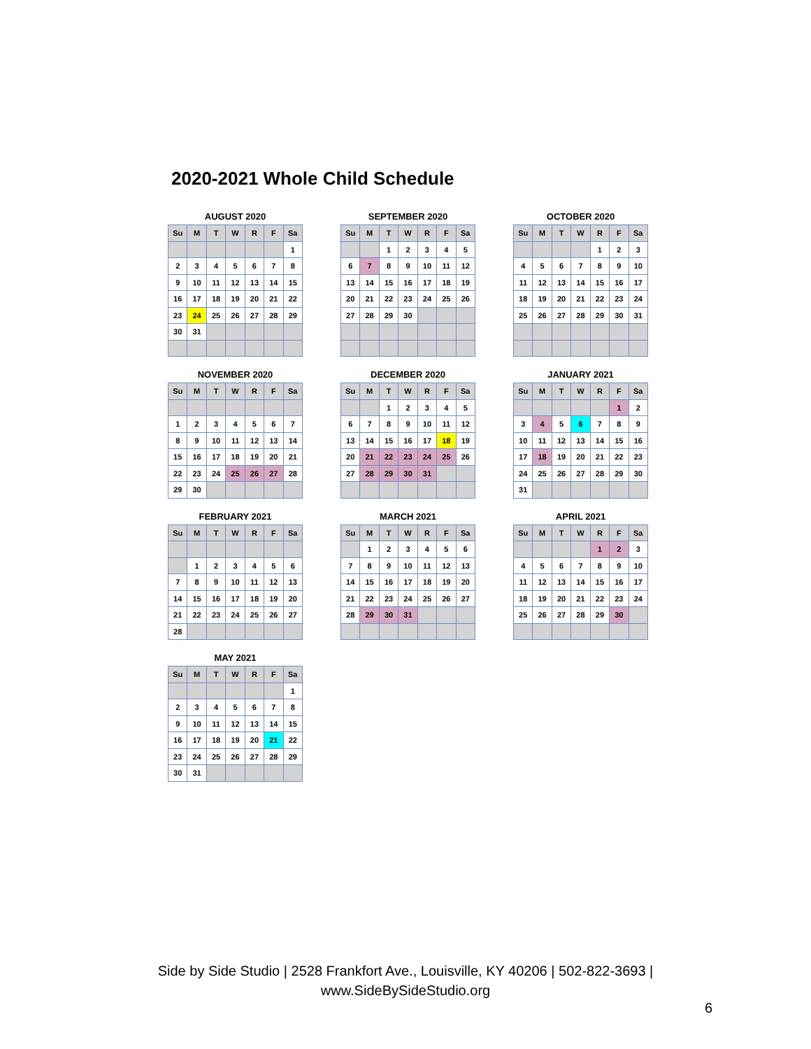2020-2021 Whole Child Schedule
AUGUST 2020
| Su | M | T | W | R | F | Sa |
| --- | --- | --- | --- | --- | --- | --- |
| | | | | | | 1 |
| 2 | 3 | 4 | 5 | 6 | 7 | 8 |
| 9 | 10 | 11 | 12 | 13 | 14 | 15 |
| 16 | 17 | 18 | 19 | 20 | 21 | 22 |
| 23 | 24 | 25 | 26 | 27 | 28 | 29 |
| 30 | 31 | | | | | |
SEPTEMBER 2020
| Su | M | T | W | R | F | Sa |
| --- | --- | --- | --- | --- | --- | --- |
| | | 1 | 2 | 3 | 4 | 5 |
| 6 | 7 | 8 | 9 | 10 | 11 | 12 |
| 13 | 14 | 15 | 16 | 17 | 18 | 19 |
| 20 | 21 | 22 | 23 | 24 | 25 | 26 |
| 27 | 28 | 29 | 30 | | | |
OCTOBER 2020
| Su | M | T | W | R | F | Sa |
| --- | --- | --- | --- | --- | --- | --- |
| | | | | 1 | 2 | 3 |
| 4 | 5 | 6 | 7 | 8 | 9 | 10 |
| 11 | 12 | 13 | 14 | 15 | 16 | 17 |
| 18 | 19 | 20 | 21 | 22 | 23 | 24 |
| 25 | 26 | 27 | 28 | 29 | 30 | 31 |
NOVEMBER 2020
| Su | M | T | W | R | F | Sa |
| --- | --- | --- | --- | --- | --- | --- |
| 1 | 2 | 3 | 4 | 5 | 6 | 7 |
| 8 | 9 | 10 | 11 | 12 | 13 | 14 |
| 15 | 16 | 17 | 18 | 19 | 20 | 21 |
| 22 | 23 | 24 | 25 | 26 | 27 | 28 |
| 29 | 30 | | | | | |
DECEMBER 2020
| Su | M | T | W | R | F | Sa |
| --- | --- | --- | --- | --- | --- | --- |
| | | 1 | 2 | 3 | 4 | 5 |
| 6 | 7 | 8 | 9 | 10 | 11 | 12 |
| 13 | 14 | 15 | 16 | 17 | 18 | 19 |
| 20 | 21 | 22 | 23 | 24 | 25 | 26 |
| 27 | 28 | 29 | 30 | 31 | | |
JANUARY 2021
| Su | M | T | W | R | F | Sa |
| --- | --- | --- | --- | --- | --- | --- |
| | | | | | 1 | 2 |
| 3 | 4 | 5 | 6 | 7 | 8 | 9 |
| 10 | 11 | 12 | 13 | 14 | 15 | 16 |
| 17 | 18 | 19 | 20 | 21 | 22 | 23 |
| 24 | 25 | 26 | 27 | 28 | 29 | 30 |
| 31 | | | | | | |
FEBRUARY 2021
| Su | M | T | W | R | F | Sa |
| --- | --- | --- | --- | --- | --- | --- |
| | 1 | 2 | 3 | 4 | 5 | 6 |
| 7 | 8 | 9 | 10 | 11 | 12 | 13 |
| 14 | 15 | 16 | 17 | 18 | 19 | 20 |
| 21 | 22 | 23 | 24 | 25 | 26 | 27 |
| 28 | | | | | | |
MARCH 2021
| Su | M | T | W | R | F | Sa |
| --- | --- | --- | --- | --- | --- | --- |
| | 1 | 2 | 3 | 4 | 5 | 6 |
| 7 | 8 | 9 | 10 | 11 | 12 | 13 |
| 14 | 15 | 16 | 17 | 18 | 19 | 20 |
| 21 | 22 | 23 | 24 | 25 | 26 | 27 |
| 28 | 29 | 30 | 31 | | | |
APRIL 2021
| Su | M | T | W | R | F | Sa |
| --- | --- | --- | --- | --- | --- | --- |
| | | | | 1 | 2 | 3 |
| 4 | 5 | 6 | 7 | 8 | 9 | 10 |
| 11 | 12 | 13 | 14 | 15 | 16 | 17 |
| 18 | 19 | 20 | 21 | 22 | 23 | 24 |
| 25 | 26 | 27 | 28 | 29 | 30 | |
MAY 2021
| Su | M | T | W | R | F | Sa |
| --- | --- | --- | --- | --- | --- | --- |
| | | | | | | 1 |
| 2 | 3 | 4 | 5 | 6 | 7 | 8 |
| 9 | 10 | 11 | 12 | 13 | 14 | 15 |
| 16 | 17 | 18 | 19 | 20 | 21 | 22 |
| 23 | 24 | 25 | 26 | 27 | 28 | 29 |
| 30 | 31 | | | | | |
Side by Side Studio | 2528 Frankfort Ave., Louisville, KY 40206 | 502-822-3693 |
www.SideBySideStudio.org
6